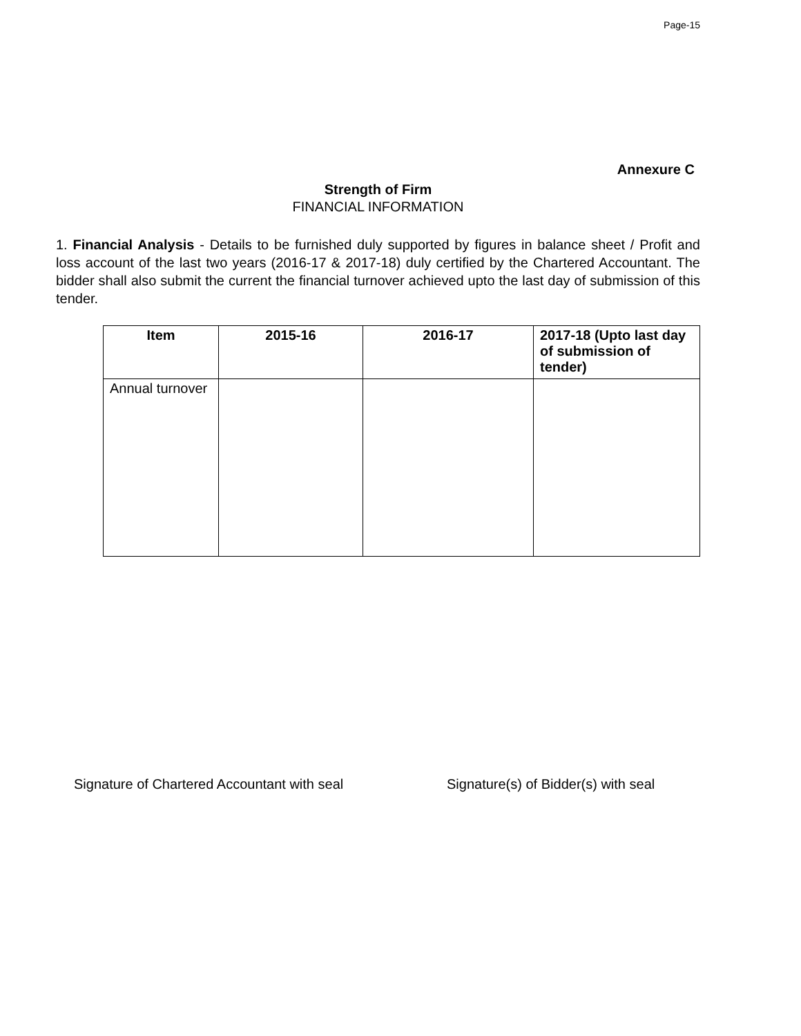Page-15
Annexure C
Strength of Firm
FINANCIAL INFORMATION
1. Financial Analysis - Details to be furnished duly supported by figures in balance sheet / Profit and loss account of the last two years (2016-17 & 2017-18) duly certified by the Chartered Accountant. The bidder shall also submit the current the financial turnover achieved upto the last day of submission of this tender.
| Item | 2015-16 | 2016-17 | 2017-18 (Upto last day of submission of tender) |
| --- | --- | --- | --- |
| Annual turnover | | | |
Signature of Chartered Accountant with seal Signature(s) of Bidder(s) with seal